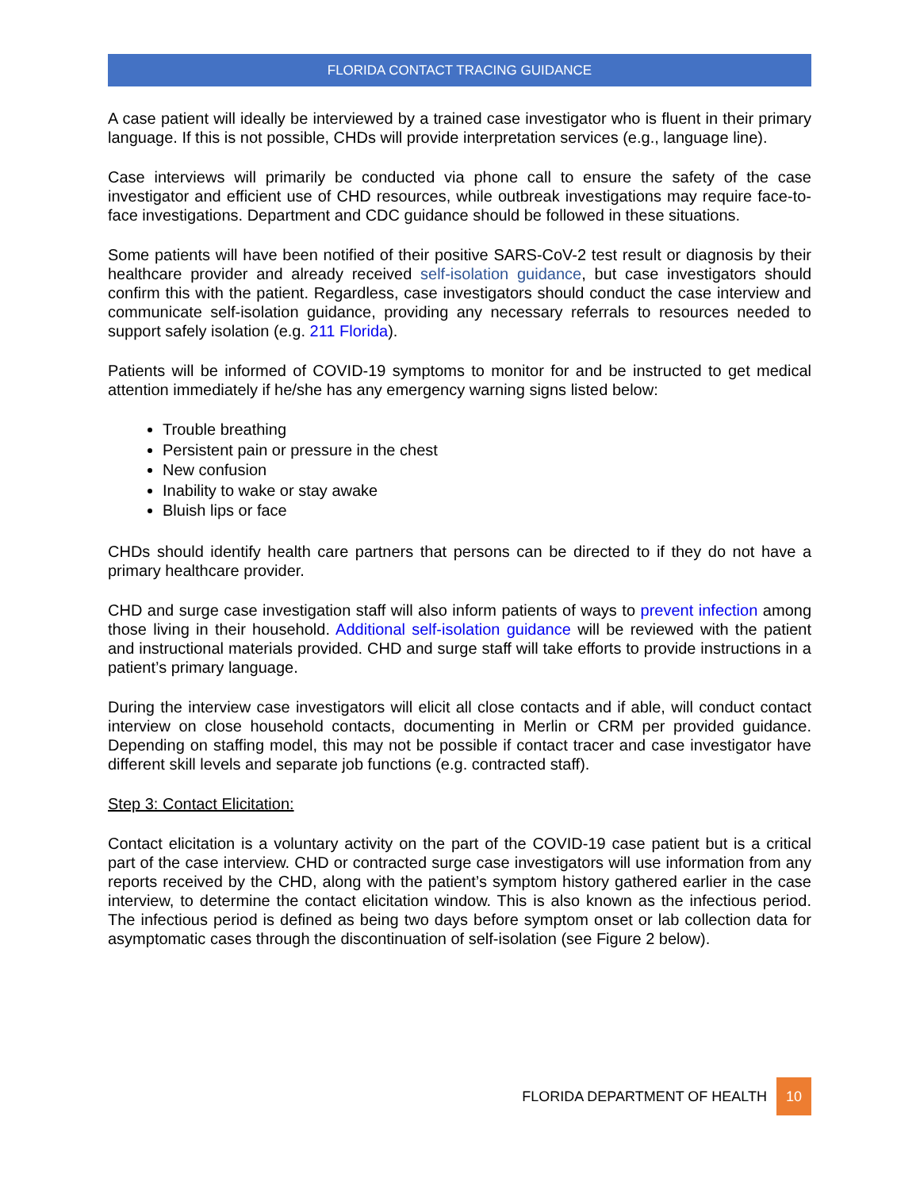FLORIDA CONTACT TRACING GUIDANCE
A case patient will ideally be interviewed by a trained case investigator who is fluent in their primary language. If this is not possible, CHDs will provide interpretation services (e.g., language line).
Case interviews will primarily be conducted via phone call to ensure the safety of the case investigator and efficient use of CHD resources, while outbreak investigations may require face-to-face investigations. Department and CDC guidance should be followed in these situations.
Some patients will have been notified of their positive SARS-CoV-2 test result or diagnosis by their healthcare provider and already received self-isolation guidance, but case investigators should confirm this with the patient. Regardless, case investigators should conduct the case interview and communicate self-isolation guidance, providing any necessary referrals to resources needed to support safely isolation (e.g. 211 Florida).
Patients will be informed of COVID-19 symptoms to monitor for and be instructed to get medical attention immediately if he/she has any emergency warning signs listed below:
Trouble breathing
Persistent pain or pressure in the chest
New confusion
Inability to wake or stay awake
Bluish lips or face
CHDs should identify health care partners that persons can be directed to if they do not have a primary healthcare provider.
CHD and surge case investigation staff will also inform patients of ways to prevent infection among those living in their household. Additional self-isolation guidance will be reviewed with the patient and instructional materials provided. CHD and surge staff will take efforts to provide instructions in a patient’s primary language.
During the interview case investigators will elicit all close contacts and if able, will conduct contact interview on close household contacts, documenting in Merlin or CRM per provided guidance. Depending on staffing model, this may not be possible if contact tracer and case investigator have different skill levels and separate job functions (e.g. contracted staff).
Step 3: Contact Elicitation:
Contact elicitation is a voluntary activity on the part of the COVID-19 case patient but is a critical part of the case interview. CHD or contracted surge case investigators will use information from any reports received by the CHD, along with the patient’s symptom history gathered earlier in the case interview, to determine the contact elicitation window. This is also known as the infectious period. The infectious period is defined as being two days before symptom onset or lab collection data for asymptomatic cases through the discontinuation of self-isolation (see Figure 2 below).
FLORIDA DEPARTMENT OF HEALTH 10